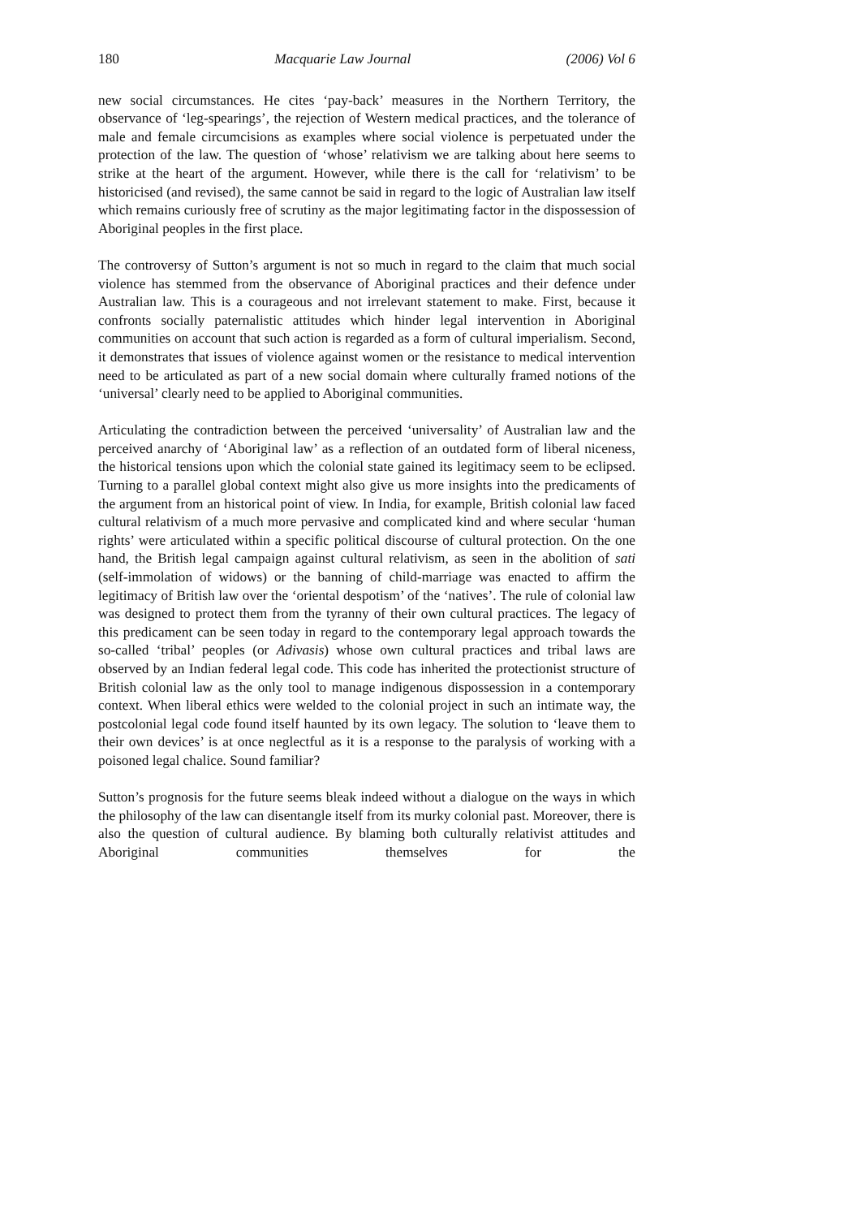180 Macquarie Law Journal (2006) Vol 6
new social circumstances. He cites ‘pay-back’ measures in the Northern Territory, the observance of ‘leg-spearings’, the rejection of Western medical practices, and the tolerance of male and female circumcisions as examples where social violence is perpetuated under the protection of the law. The question of ‘whose’ relativism we are talking about here seems to strike at the heart of the argument. However, while there is the call for ‘relativism’ to be historicised (and revised), the same cannot be said in regard to the logic of Australian law itself which remains curiously free of scrutiny as the major legitimating factor in the dispossession of Aboriginal peoples in the first place.
The controversy of Sutton’s argument is not so much in regard to the claim that much social violence has stemmed from the observance of Aboriginal practices and their defence under Australian law. This is a courageous and not irrelevant statement to make. First, because it confronts socially paternalistic attitudes which hinder legal intervention in Aboriginal communities on account that such action is regarded as a form of cultural imperialism. Second, it demonstrates that issues of violence against women or the resistance to medical intervention need to be articulated as part of a new social domain where culturally framed notions of the ‘universal’ clearly need to be applied to Aboriginal communities.
Articulating the contradiction between the perceived ‘universality’ of Australian law and the perceived anarchy of ‘Aboriginal law’ as a reflection of an outdated form of liberal niceness, the historical tensions upon which the colonial state gained its legitimacy seem to be eclipsed. Turning to a parallel global context might also give us more insights into the predicaments of the argument from an historical point of view. In India, for example, British colonial law faced cultural relativism of a much more pervasive and complicated kind and where secular ‘human rights’ were articulated within a specific political discourse of cultural protection. On the one hand, the British legal campaign against cultural relativism, as seen in the abolition of sati (self-immolation of widows) or the banning of child-marriage was enacted to affirm the legitimacy of British law over the ‘oriental despotism’ of the ‘natives’. The rule of colonial law was designed to protect them from the tyranny of their own cultural practices. The legacy of this predicament can be seen today in regard to the contemporary legal approach towards the so-called ‘tribal’ peoples (or Adivasis) whose own cultural practices and tribal laws are observed by an Indian federal legal code. This code has inherited the protectionist structure of British colonial law as the only tool to manage indigenous dispossession in a contemporary context. When liberal ethics were welded to the colonial project in such an intimate way, the postcolonial legal code found itself haunted by its own legacy. The solution to ‘leave them to their own devices’ is at once neglectful as it is a response to the paralysis of working with a poisoned legal chalice. Sound familiar?
Sutton’s prognosis for the future seems bleak indeed without a dialogue on the ways in which the philosophy of the law can disentangle itself from its murky colonial past. Moreover, there is also the question of cultural audience. By blaming both culturally relativist attitudes and Aboriginal communities themselves for the